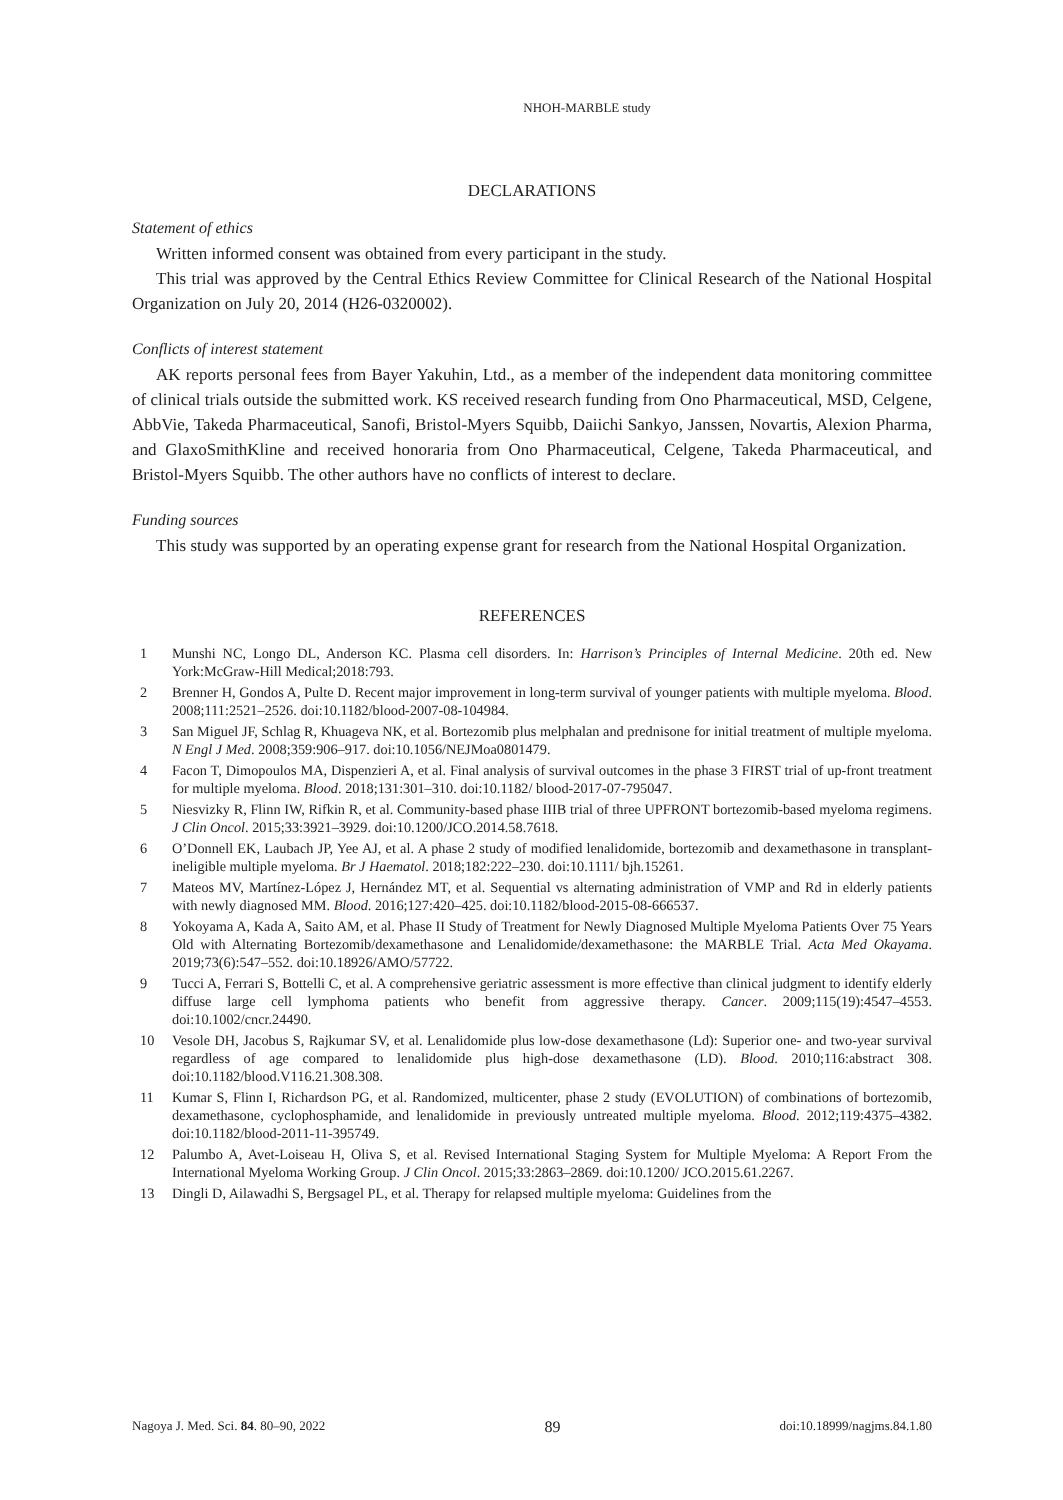NHOH-MARBLE study
DECLARATIONS
Statement of ethics
Written informed consent was obtained from every participant in the study.
This trial was approved by the Central Ethics Review Committee for Clinical Research of the National Hospital Organization on July 20, 2014 (H26-0320002).
Conflicts of interest statement
AK reports personal fees from Bayer Yakuhin, Ltd., as a member of the independent data monitoring committee of clinical trials outside the submitted work. KS received research funding from Ono Pharmaceutical, MSD, Celgene, AbbVie, Takeda Pharmaceutical, Sanofi, Bristol-Myers Squibb, Daiichi Sankyo, Janssen, Novartis, Alexion Pharma, and GlaxoSmithKline and received honoraria from Ono Pharmaceutical, Celgene, Takeda Pharmaceutical, and Bristol-Myers Squibb. The other authors have no conflicts of interest to declare.
Funding sources
This study was supported by an operating expense grant for research from the National Hospital Organization.
REFERENCES
1 Munshi NC, Longo DL, Anderson KC. Plasma cell disorders. In: Harrison’s Principles of Internal Medicine. 20th ed. New York:McGraw-Hill Medical;2018:793.
2 Brenner H, Gondos A, Pulte D. Recent major improvement in long-term survival of younger patients with multiple myeloma. Blood. 2008;111:2521–2526. doi:10.1182/blood-2007-08-104984.
3 San Miguel JF, Schlag R, Khuageva NK, et al. Bortezomib plus melphalan and prednisone for initial treatment of multiple myeloma. N Engl J Med. 2008;359:906–917. doi:10.1056/NEJMoa0801479.
4 Facon T, Dimopoulos MA, Dispenzieri A, et al. Final analysis of survival outcomes in the phase 3 FIRST trial of up-front treatment for multiple myeloma. Blood. 2018;131:301–310. doi:10.1182/ blood-2017-07-795047.
5 Niesvizky R, Flinn IW, Rifkin R, et al. Community-based phase IIIB trial of three UPFRONT bortezomib-based myeloma regimens. J Clin Oncol. 2015;33:3921–3929. doi:10.1200/JCO.2014.58.7618.
6 O’Donnell EK, Laubach JP, Yee AJ, et al. A phase 2 study of modified lenalidomide, bortezomib and dexamethasone in transplant-ineligible multiple myeloma. Br J Haematol. 2018;182:222–230. doi:10.1111/ bjh.15261.
7 Mateos MV, Martínez-López J, Hernández MT, et al. Sequential vs alternating administration of VMP and Rd in elderly patients with newly diagnosed MM. Blood. 2016;127:420–425. doi:10.1182/blood-2015-08-666537.
8 Yokoyama A, Kada A, Saito AM, et al. Phase II Study of Treatment for Newly Diagnosed Multiple Myeloma Patients Over 75 Years Old with Alternating Bortezomib/dexamethasone and Lenalidomide/dexamethasone: the MARBLE Trial. Acta Med Okayama. 2019;73(6):547–552. doi:10.18926/AMO/57722.
9 Tucci A, Ferrari S, Bottelli C, et al. A comprehensive geriatric assessment is more effective than clinical judgment to identify elderly diffuse large cell lymphoma patients who benefit from aggressive therapy. Cancer. 2009;115(19):4547–4553. doi:10.1002/cncr.24490.
10 Vesole DH, Jacobus S, Rajkumar SV, et al. Lenalidomide plus low-dose dexamethasone (Ld): Superior one- and two-year survival regardless of age compared to lenalidomide plus high-dose dexamethasone (LD). Blood. 2010;116:abstract 308. doi:10.1182/blood.V116.21.308.308.
11 Kumar S, Flinn I, Richardson PG, et al. Randomized, multicenter, phase 2 study (EVOLUTION) of combinations of bortezomib, dexamethasone, cyclophosphamide, and lenalidomide in previously untreated multiple myeloma. Blood. 2012;119:4375–4382. doi:10.1182/blood-2011-11-395749.
12 Palumbo A, Avet-Loiseau H, Oliva S, et al. Revised International Staging System for Multiple Myeloma: A Report From the International Myeloma Working Group. J Clin Oncol. 2015;33:2863–2869. doi:10.1200/ JCO.2015.61.2267.
13 Dingli D, Ailawadhi S, Bergsagel PL, et al. Therapy for relapsed multiple myeloma: Guidelines from the
Nagoya J. Med. Sci. 84. 80–90, 2022 89 doi:10.18999/nagjms.84.1.80